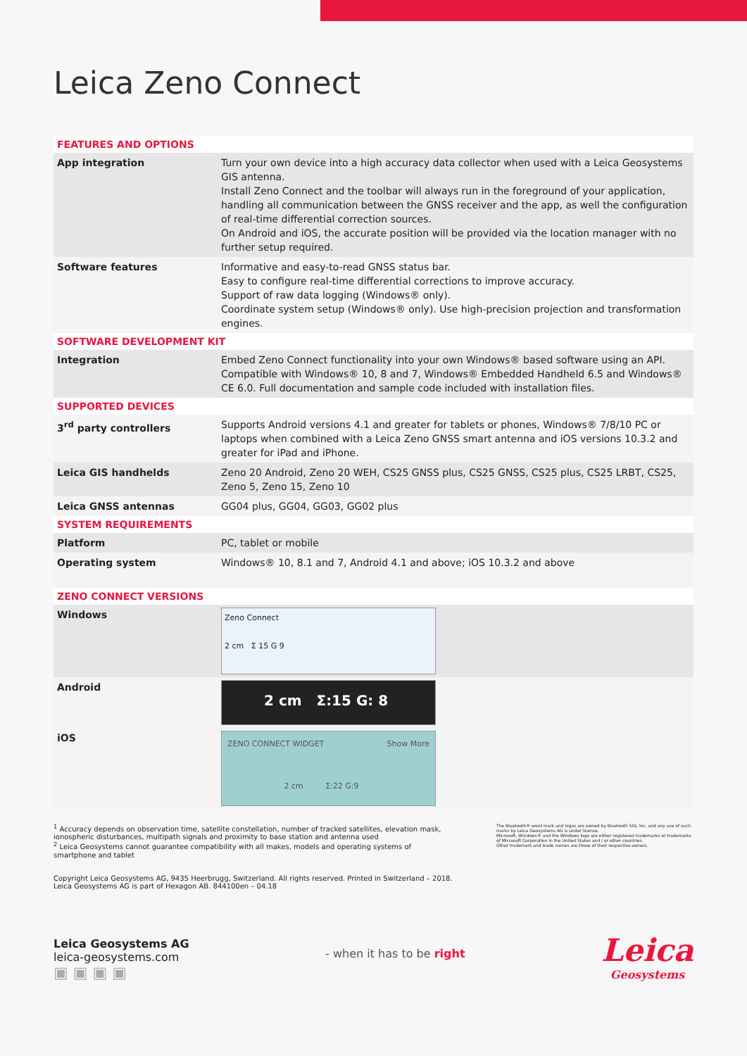Leica Zeno Connect
| FEATURES AND OPTIONS | |
| App integration | Turn your own device into a high accuracy data collector when used with a Leica Geosystems GIS antenna. Install Zeno Connect and the toolbar will always run in the foreground of your application, handling all communication between the GNSS receiver and the app, as well the configuration of real-time differential correction sources. On Android and iOS, the accurate position will be provided via the location manager with no further setup required. |
| Software features | Informative and easy-to-read GNSS status bar. Easy to configure real-time differential corrections to improve accuracy. Support of raw data logging (Windows® only). Coordinate system setup (Windows® only). Use high-precision projection and transformation engines. |
| SOFTWARE DEVELOPMENT KIT | |
| Integration | Embed Zeno Connect functionality into your own Windows® based software using an API. Compatible with Windows® 10, 8 and 7, Windows® Embedded Handheld 6.5 and Windows® CE 6.0. Full documentation and sample code included with installation files. |
| SUPPORTED DEVICES | |
| 3<sup>rd</sup> party controllers | Supports Android versions 4.1 and greater for tablets or phones, Windows® 7/8/10 PC or laptops when combined with a Leica Zeno GNSS smart antenna and iOS versions 10.3.2 and greater for iPad and iPhone. |
| Leica GIS handhelds | Zeno 20 Android, Zeno 20 WEH, CS25 GNSS plus, CS25 GNSS, CS25 plus, CS25 LRBT, CS25, Zeno 5, Zeno 15, Zeno 10 |
| Leica GNSS antennas | GG04 plus, GG04, GG03, GG02 plus |
| SYSTEM REQUIREMENTS | |
| Platform | PC, tablet or mobile |
| Operating system | Windows® 10, 8.1 and 7, Android 4.1 and above; iOS 10.3.2 and above |
| ZENO CONNECT VERSIONS | |
| Windows | Zeno Connect 2 cm Σ 15 G 9 |
| Android | 2 cm Σ:15 G: 8 |
| iOS | ZENO CONNECT WIDGET Show More 2 cm Σ:22 G:9 |
<sup>1</sup> Accuracy depends on observation time, satellite constellation, number of tracked satellites, elevation mask, ionospheric disturbances, multipath signals and proximity to base station and antenna used
<sup>2</sup> Leica Geosystems cannot guarantee compatibility with all makes, models and operating systems of smartphone and tablet
Copyright Leica Geosystems AG, 9435 Heerbrugg, Switzerland. All rights reserved. Printed in Switzerland – 2018.
Leica Geosystems AG is part of Hexagon AB. 844100en – 04.18
The Bluetooth® word mark and logos are owned by Bluetooth SIG, Inc. and any use of such marks by Leica Geosystems AG is under license.
Microsoft, Windows® and the Windows logo are either registered trademarks or trademarks of Microsoft Corporation in the United States and / or other countries.
Other trademark and trade names are those of their respective owners.
Leica Geosystems AG
leica-geosystems.com
▣ ▣ ▣ ▣
- when it has to be right
Leica
Geosystems